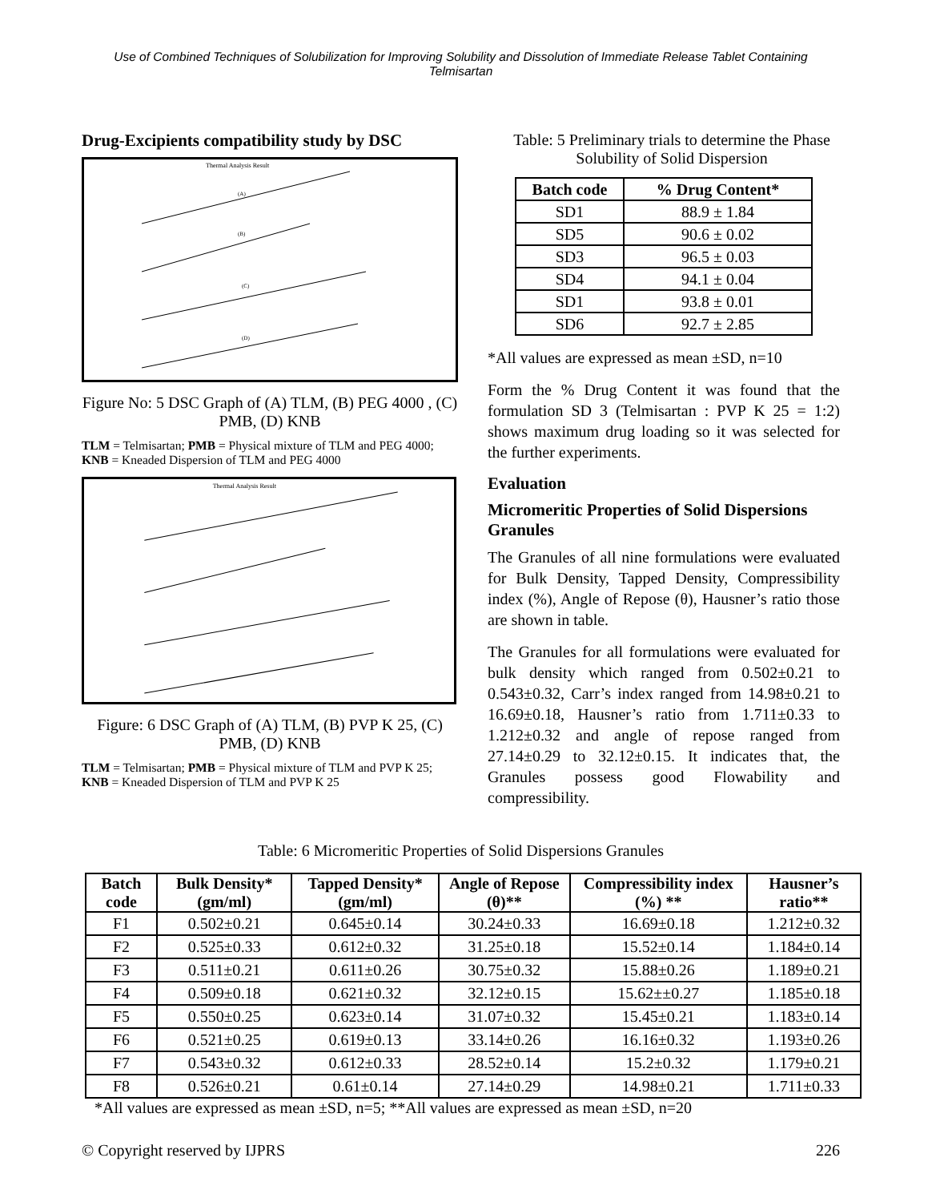Use of Combined Techniques of Solubilization for Improving Solubility and Dissolution of Immediate Release Tablet Containing Telmisartan
Drug-Excipients compatibility study by DSC
Thermal Analysis Result
(A)
(B)
(C)
(D)
Figure No: 5 DSC Graph of (A) TLM, (B) PEG 4000 , (C) PMB, (D) KNB
TLM = Telmisartan; PMB = Physical mixture of TLM and PEG 4000; KNB = Kneaded Dispersion of TLM and PEG 4000
Thermal Analysis Result
Figure: 6 DSC Graph of (A) TLM, (B) PVP K 25, (C) PMB, (D) KNB
TLM = Telmisartan; PMB = Physical mixture of TLM and PVP K 25; KNB = Kneaded Dispersion of TLM and PVP K 25
Table: 5 Preliminary trials to determine the Phase Solubility of Solid Dispersion
| Batch code | % Drug Content* |
| --- | --- |
| SD1 | 88.9 ± 1.84 |
| SD5 | 90.6 ± 0.02 |
| SD3 | 96.5 ± 0.03 |
| SD4 | 94.1 ± 0.04 |
| SD1 | 93.8 ± 0.01 |
| SD6 | 92.7 ± 2.85 |
*All values are expressed as mean ±SD, n=10
Form the % Drug Content it was found that the formulation SD 3 (Telmisartan : PVP K 25 = 1:2) shows maximum drug loading so it was selected for the further experiments.
Evaluation
Micromeritic Properties of Solid Dispersions Granules
The Granules of all nine formulations were evaluated for Bulk Density, Tapped Density, Compressibility index (%), Angle of Repose (θ), Hausner’s ratio those are shown in table.
The Granules for all formulations were evaluated for bulk density which ranged from 0.502±0.21 to 0.543±0.32, Carr’s index ranged from 14.98±0.21 to 16.69±0.18, Hausner’s ratio from 1.711±0.33 to 1.212±0.32 and angle of repose ranged from 27.14±0.29 to 32.12±0.15. It indicates that, the Granules possess good Flowability and compressibility.
Table: 6 Micromeritic Properties of Solid Dispersions Granules
| Batch code | Bulk Density* (gm/ml) | Tapped Density* (gm/ml) | Angle of Repose (θ)** | Compressibility index (%) ** | Hausner’s ratio** |
| --- | --- | --- | --- | --- | --- |
| F1 | 0.502±0.21 | 0.645±0.14 | 30.24±0.33 | 16.69±0.18 | 1.212±0.32 |
| F2 | 0.525±0.33 | 0.612±0.32 | 31.25±0.18 | 15.52±0.14 | 1.184±0.14 |
| F3 | 0.511±0.21 | 0.611±0.26 | 30.75±0.32 | 15.88±0.26 | 1.189±0.21 |
| F4 | 0.509±0.18 | 0.621±0.32 | 32.12±0.15 | 15.62±±0.27 | 1.185±0.18 |
| F5 | 0.550±0.25 | 0.623±0.14 | 31.07±0.32 | 15.45±0.21 | 1.183±0.14 |
| F6 | 0.521±0.25 | 0.619±0.13 | 33.14±0.26 | 16.16±0.32 | 1.193±0.26 |
| F7 | 0.543±0.32 | 0.612±0.33 | 28.52±0.14 | 15.2±0.32 | 1.179±0.21 |
| F8 | 0.526±0.21 | 0.61±0.14 | 27.14±0.29 | 14.98±0.21 | 1.711±0.33 |
*All values are expressed as mean ±SD, n=5; **All values are expressed as mean ±SD, n=20
© Copyright reserved by IJPRS 226